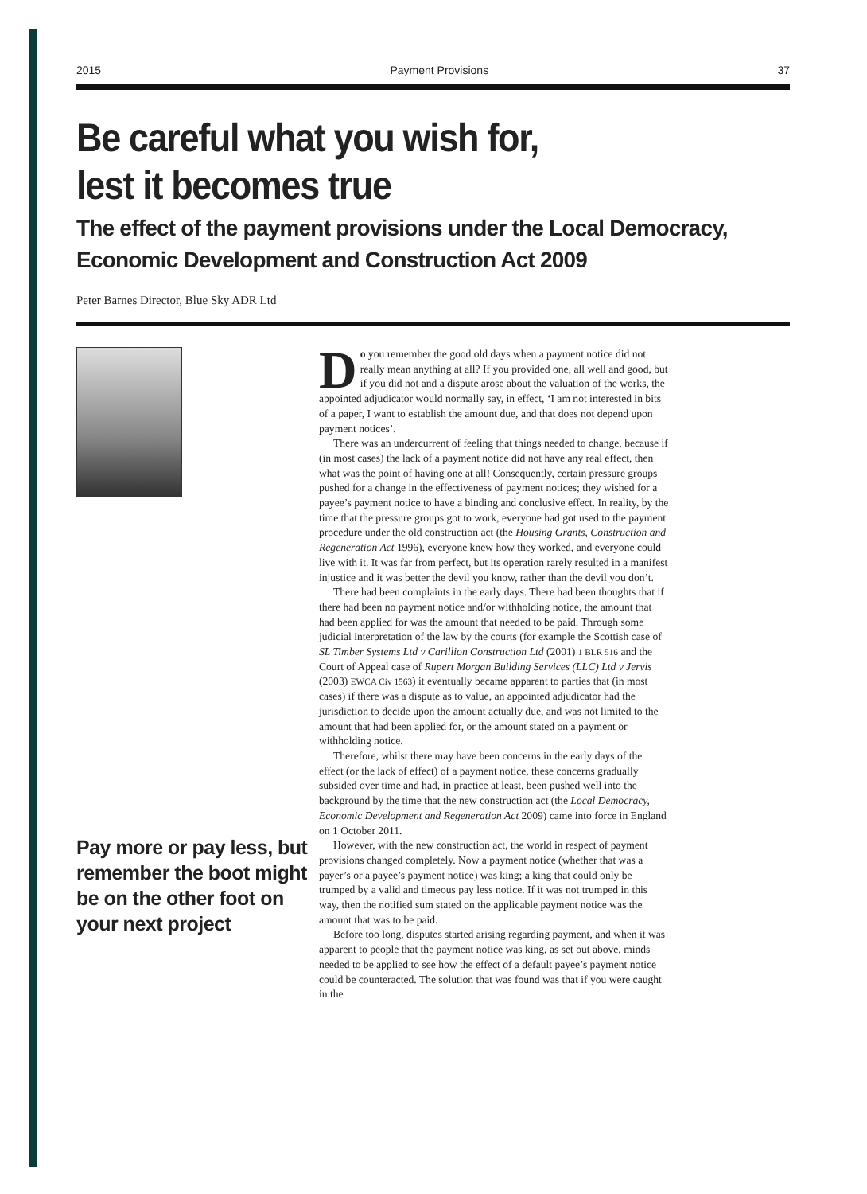2015 Payment Provisions 37
Be careful what you wish for,
lest it becomes true
The effect of the payment provisions under the Local Democracy, Economic Development and Construction Act 2009
Peter Barnes Director, Blue Sky ADR Ltd
Pay more or pay less, but remember the boot might be on the other foot on your next project
Do you remember the good old days when a payment notice did not really mean anything at all? If you provided one, all well and good, but if you did not and a dispute arose about the valuation of the works, the appointed adjudicator would normally say, in effect, ‘I am not interested in bits of a paper, I want to establish the amount due, and that does not depend upon payment notices’.
There was an undercurrent of feeling that things needed to change, because if (in most cases) the lack of a payment notice did not have any real effect, then what was the point of having one at all! Consequently, certain pressure groups pushed for a change in the effectiveness of payment notices; they wished for a payee’s payment notice to have a binding and conclusive effect. In reality, by the time that the pressure groups got to work, everyone had got used to the payment procedure under the old construction act (the Housing Grants, Construction and Regeneration Act 1996), everyone knew how they worked, and everyone could live with it. It was far from perfect, but its operation rarely resulted in a manifest injustice and it was better the devil you know, rather than the devil you don’t.
There had been complaints in the early days. There had been thoughts that if there had been no payment notice and/or withholding notice, the amount that had been applied for was the amount that needed to be paid. Through some judicial interpretation of the law by the courts (for example the Scottish case of SL Timber Systems Ltd v Carillion Construction Ltd (2001) 1 BLR 516 and the Court of Appeal case of Rupert Morgan Building Services (LLC) Ltd v Jervis (2003) EWCA Civ 1563) it eventually became apparent to parties that (in most cases) if there was a dispute as to value, an appointed adjudicator had the jurisdiction to decide upon the amount actually due, and was not limited to the amount that had been applied for, or the amount stated on a payment or withholding notice.
Therefore, whilst there may have been concerns in the early days of the effect (or the lack of effect) of a payment notice, these concerns gradually subsided over time and had, in practice at least, been pushed well into the background by the time that the new construction act (the Local Democracy, Economic Development and Regeneration Act 2009) came into force in England on 1 October 2011.
However, with the new construction act, the world in respect of payment provisions changed completely. Now a payment notice (whether that was a payer’s or a payee’s payment notice) was king; a king that could only be trumped by a valid and timeous pay less notice. If it was not trumped in this way, then the notified sum stated on the applicable payment notice was the amount that was to be paid.
Before too long, disputes started arising regarding payment, and when it was apparent to people that the payment notice was king, as set out above, minds needed to be applied to see how the effect of a default payee’s payment notice could be counteracted. The solution that was found was that if you were caught in the